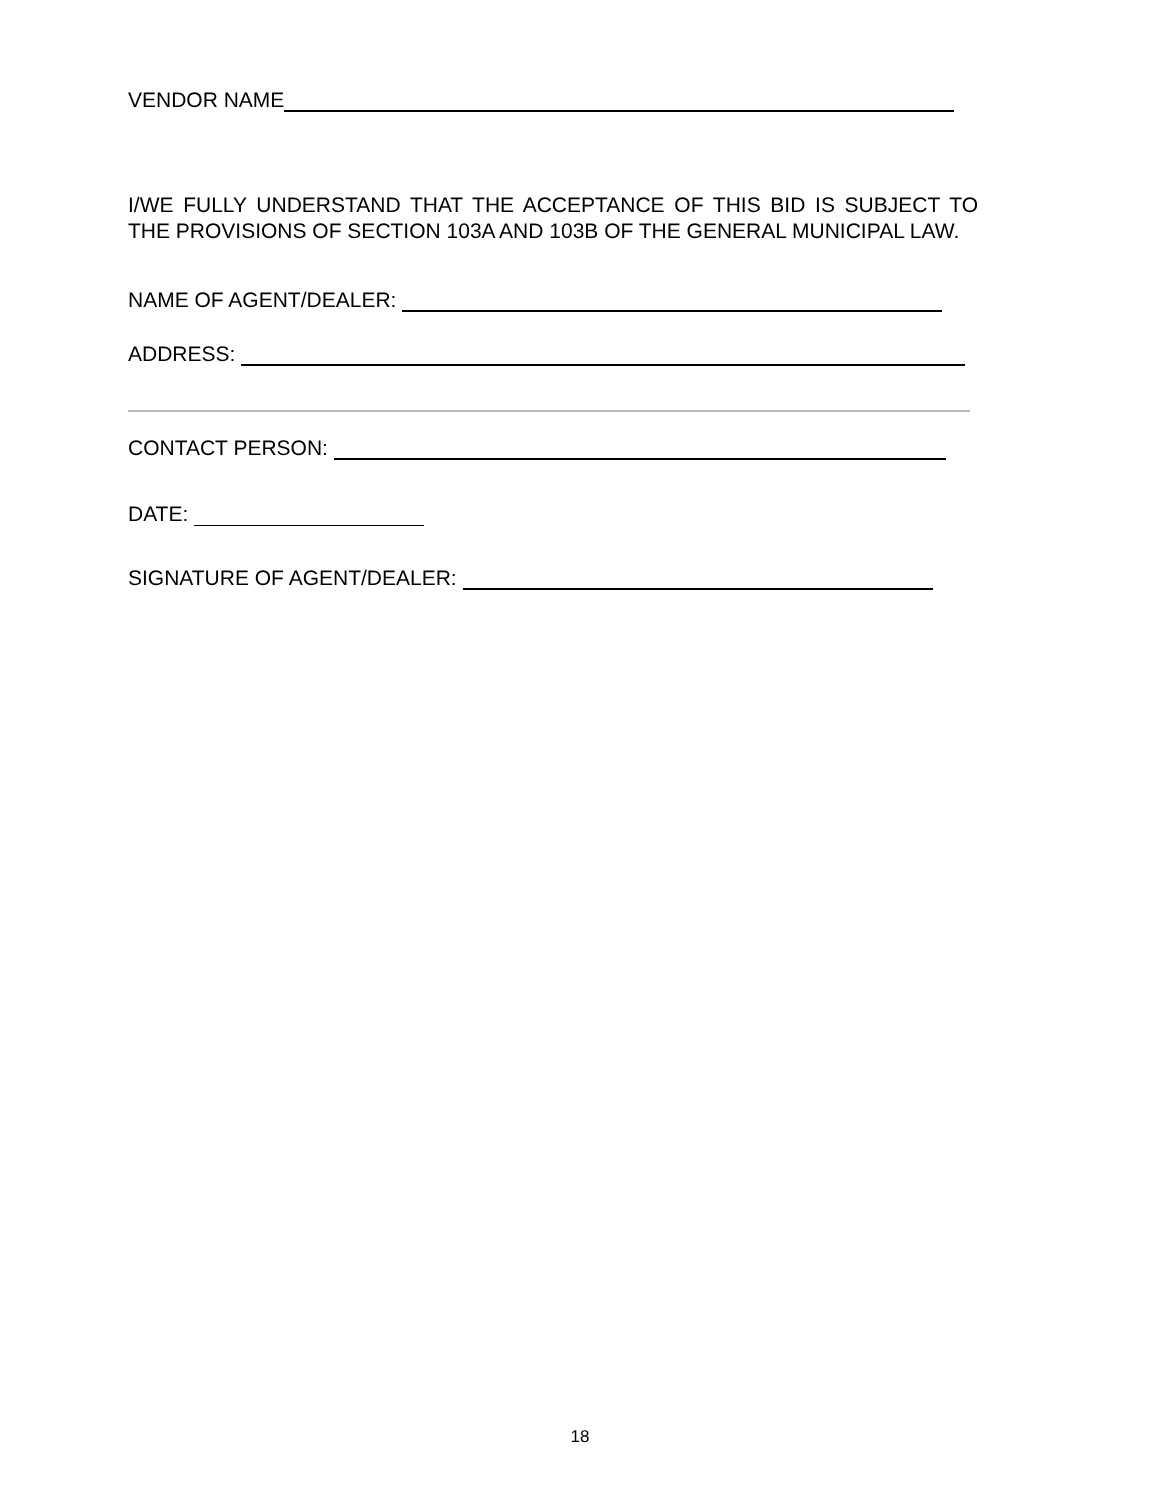VENDOR NAME
I/WE FULLY UNDERSTAND THAT THE ACCEPTANCE OF THIS BID IS SUBJECT TO THE PROVISIONS OF SECTION 103A AND 103B OF THE GENERAL MUNICIPAL LAW.
NAME OF AGENT/DEALER:
ADDRESS:
CONTACT PERSON:
DATE:
SIGNATURE OF AGENT/DEALER:
18